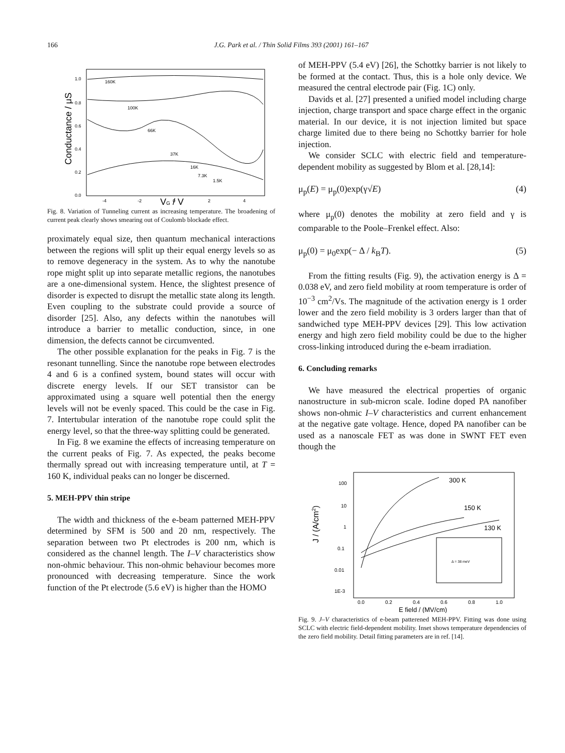166 J.G. Park et al. / Thin Solid Films 393 (2001) 161–167
Conductance / μS
1.0
0.8
0.6
0.4
0.2
0.0
-4
-2
0
2
4
160K
100K
66K
37K
16K
7.3K
1.5K
VG / V
Fig. 8. Variation of Tunneling current as increasing temperature. The broadening of current peak clearly shows smearing out of Coulomb blockade effect.
proximately equal size, then quantum mechanical interactions between the regions will split up their equal energy levels so as to remove degeneracy in the system. As to why the nanotube rope might split up into separate metallic regions, the nanotubes are a one-dimensional system. Hence, the slightest presence of disorder is expected to disrupt the metallic state along its length. Even coupling to the substrate could provide a source of disorder [25]. Also, any defects within the nanotubes will introduce a barrier to metallic conduction, since, in one dimension, the defects cannot be circumvented.
The other possible explanation for the peaks in Fig. 7 is the resonant tunnelling. Since the nanotube rope between electrodes 4 and 6 is a confined system, bound states will occur with discrete energy levels. If our SET transistor can be approximated using a square well potential then the energy levels will not be evenly spaced. This could be the case in Fig. 7. Intertubular interation of the nanotube rope could split the energy level, so that the three-way splitting could be generated.
In Fig. 8 we examine the effects of increasing temperature on the current peaks of Fig. 7. As expected, the peaks become thermally spread out with increasing temperature until, at T = 160 K, individual peaks can no longer be discerned.
5. MEH-PPV thin stripe
The width and thickness of the e-beam patterned MEH-PPV determined by SFM is 500 and 20 nm, respectively. The separation between two Pt electrodes is 200 nm, which is considered as the channel length. The I–V characteristics show non-ohmic behaviour. This non-ohmic behaviour becomes more pronounced with decreasing temperature. Since the work function of the Pt electrode (5.6 eV) is higher than the HOMO
of MEH-PPV (5.4 eV) [26], the Schottky barrier is not likely to be formed at the contact. Thus, this is a hole only device. We measured the central electrode pair (Fig. 1C) only.
Davids et al. [27] presented a unified model including charge injection, charge transport and space charge effect in the organic material. In our device, it is not injection limited but space charge limited due to there being no Schottky barrier for hole injection.
We consider SCLC with electric field and temperature-dependent mobility as suggested by Blom et al. [28,14]:
μ<sub>p</sub>(E) = μ<sub>p</sub>(0)exp(γ√E) (4)
where μ<sub>p</sub>(0) denotes the mobility at zero field and γ is comparable to the Poole–Frenkel effect. Also:
μ<sub>p</sub>(0) = μ<sub>0</sub>exp(− Δ / k<sub>B</sub>T). (5)
From the fitting results (Fig. 9), the activation energy is Δ = 0.038 eV, and zero field mobility at room temperature is order of 10<sup>−3</sup> cm<sup>2</sup>/Vs. The magnitude of the activation energy is 1 order lower and the zero field mobility is 3 orders larger than that of sandwiched type MEH-PPV devices [29]. This low activation energy and high zero field mobility could be due to the higher cross-linking introduced during the e-beam irradiation.
6. Concluding remarks
We have measured the electrical properties of organic nanostructure in sub-micron scale. Iodine doped PA nanofiber shows non-ohmic I–V characteristics and current enhancement at the negative gate voltage. Hence, doped PA nanofiber can be used as a nanoscale FET as was done in SWNT FET even though the
J / (A/cm2)
100
10
1
0.1
0.01
1E-3
0.0
0.2
0.4
0.6
0.8
1.0
300 K
150 K
130 K
E field / (MV/cm)
Δ = 38 meV
Fig. 9. J–V characteristics of e-beam patterened MEH-PPV. Fitting was done using SCLC with electric field-dependent mobility. Inset shows temperature dependencies of the zero field mobility. Detail fitting parameters are in ref. [14].